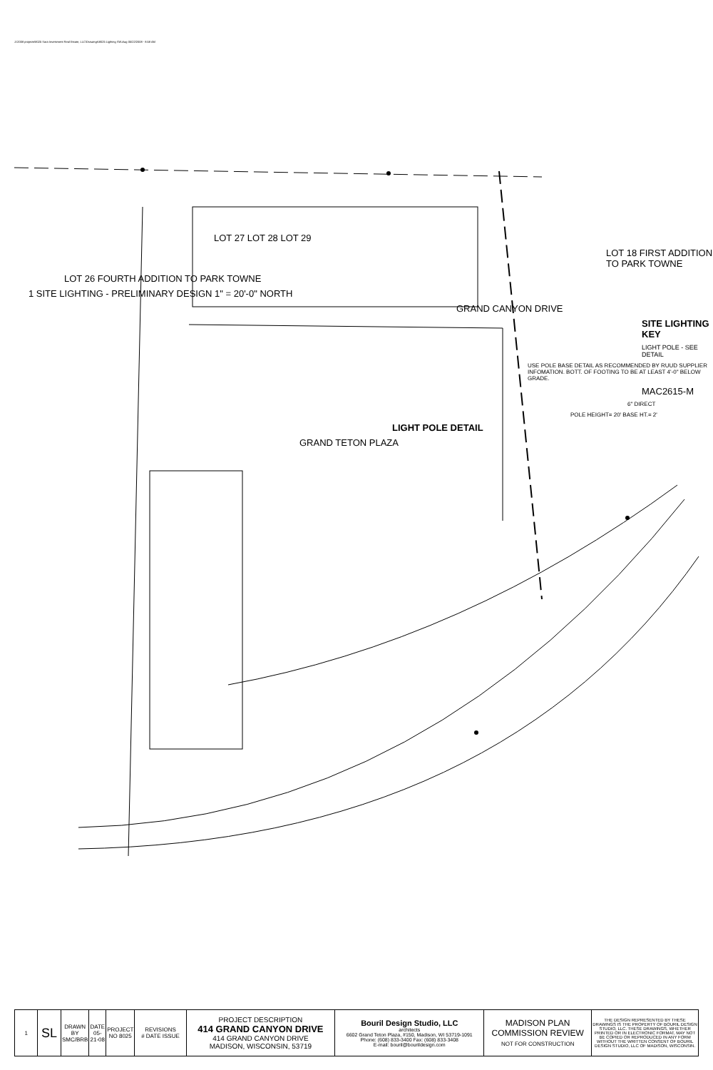J:\2008 projects\8025 Sara Investment Real Estate, LLC\Drawings\8025 Lighting SW.dwg 05/22/2008 - 8:58 AM
LOT 27 LOT 28 LOT 29
LOT 18 FIRST ADDITION TO PARK TOWNE
LOT 26 FOURTH ADDITION TO PARK TOWNE
1 SITE LIGHTING - PRELIMINARY DESIGN 1" = 20'-0" NORTH
GRAND CANYON DRIVE
SITE LIGHTING KEY
LIGHT POLE - SEE DETAIL
USE POLE BASE DETAIL AS RECOMMENDED BY RUUD SUPPLIER INFOMATION. BOTT. OF FOOTING TO BE AT LEAST 4'-0" BELOW GRADE.
MAC2615-M
6" DIRECT
POLE HEIGHT= 20' BASE HT.= 2'
LIGHT POLE DETAIL
GRAND TETON PLAZA
| 1 | SL | DRAWN BY SMC/BRB | DATE 05-21-08 | PROJECT NO 8025 | REVISIONS # DATE ISSUE | PROJECT DESCRIPTION 414 GRAND CANYON DRIVE 414 GRAND CANYON DRIVE MADISON, WISCONSIN, 53719 | Bouril Design Studio, LLC architects 6602 Grand Teton Plaza, #150, Madison, WI 53719-1091 Phone: (608) 833-3400 Fax: (608) 833-3408 E-mail: bouril@bourildesign.com | MADISON PLAN COMMISSION REVIEW NOT FOR CONSTRUCTION | THE DESIGN REPRESENTED BY THESE DRAWINGS IS THE PROPERTY OF BOURIL DESIGN STUDIO, LLC. THESE DRAWINGS, WHETHER PRINTED OR IN ELECTRONIC FORMAT, MAY NOT BE COPIED OR REPRODUCED IN ANY FORM WITHOUT THE WRITTEN CONSENT OF BOURIL DESIGN STUDIO, LLC OF MADISON, WISCONSIN. |